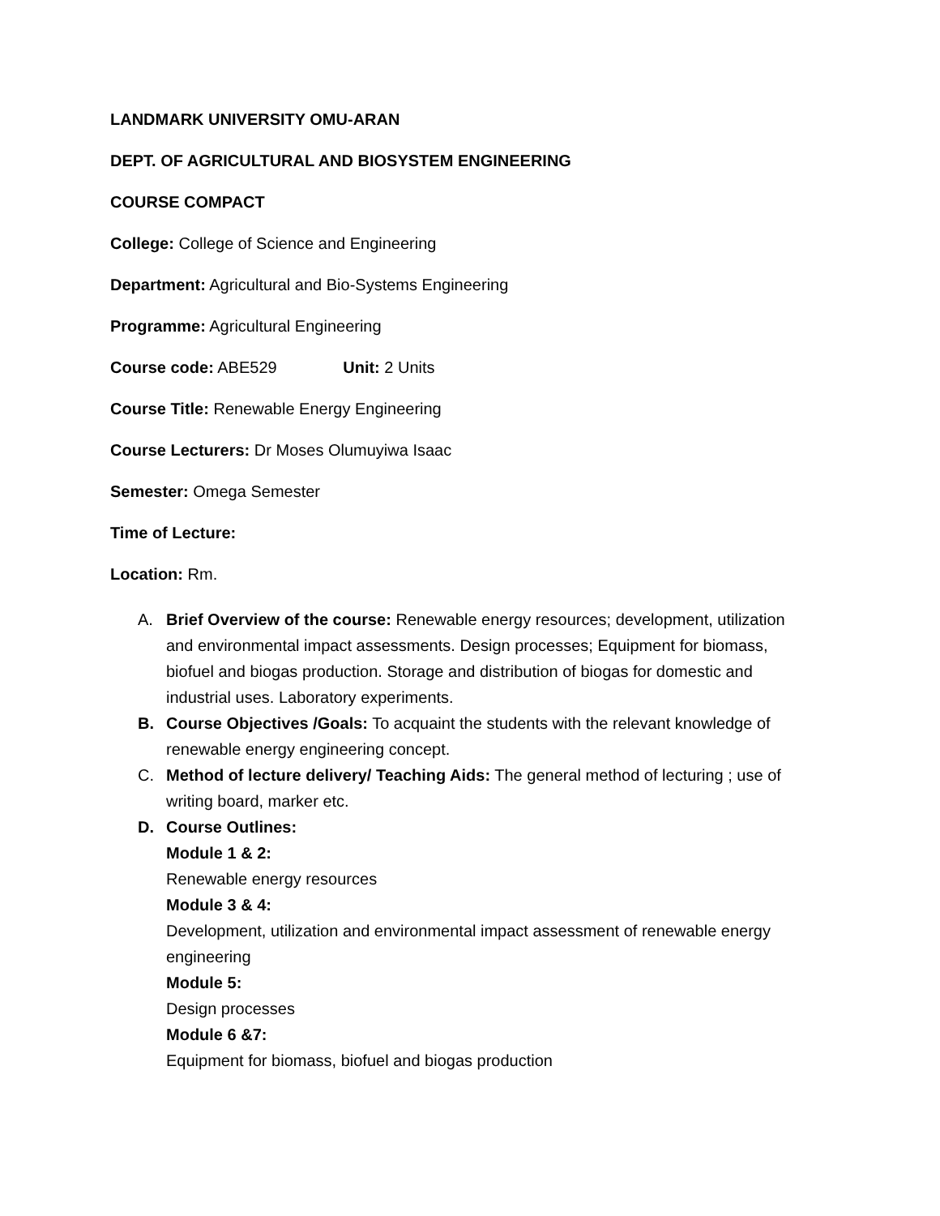LANDMARK UNIVERSITY OMU-ARAN
DEPT. OF AGRICULTURAL AND BIOSYSTEM ENGINEERING
COURSE COMPACT
College: College of Science and Engineering
Department: Agricultural and Bio-Systems Engineering
Programme: Agricultural Engineering
Course code: ABE529 Unit: 2 Units
Course Title: Renewable Energy Engineering
Course Lecturers: Dr Moses Olumuyiwa Isaac
Semester: Omega Semester
Time of Lecture:
Location: Rm.
A. Brief Overview of the course: Renewable energy resources; development, utilization and environmental impact assessments. Design processes; Equipment for biomass, biofuel and biogas production. Storage and distribution of biogas for domestic and industrial uses. Laboratory experiments.
B. Course Objectives /Goals: To acquaint the students with the relevant knowledge of renewable energy engineering concept.
C. Method of lecture delivery/ Teaching Aids: The general method of lecturing ; use of writing board, marker etc.
D. Course Outlines:
Module 1 & 2:
Renewable energy resources
Module 3 & 4:
Development, utilization and environmental impact assessment of renewable energy engineering
Module 5:
Design processes
Module 6 &7:
Equipment for biomass, biofuel and biogas production